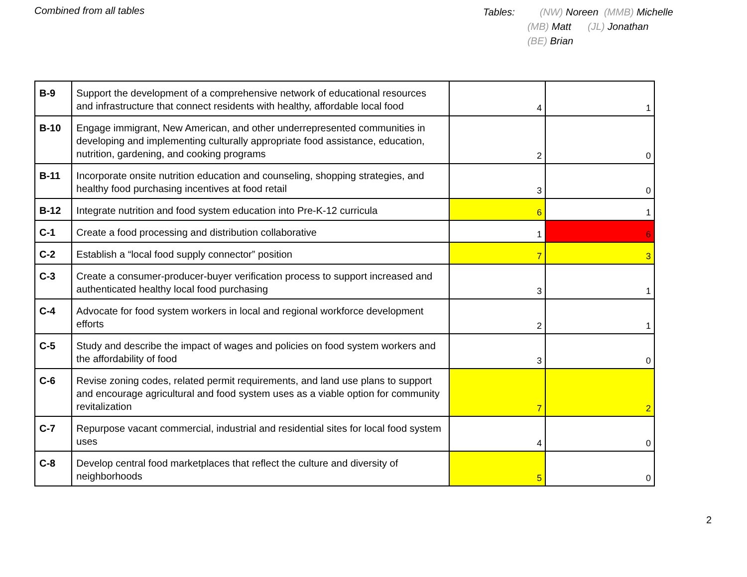Combined from all tables
Tables: (NW) Noreen (MMB) Michelle
(MB) Matt (JL) Jonathan
(BE) Brian
| B-9 | Support the development of a comprehensive network of educational resources and infrastructure that connect residents with healthy, affordable local food | 4 | 1 |
| B-10 | Engage immigrant, New American, and other underrepresented communities in developing and implementing culturally appropriate food assistance, education, nutrition, gardening, and cooking programs | 2 | 0 |
| B-11 | Incorporate onsite nutrition education and counseling, shopping strategies, and healthy food purchasing incentives at food retail | 3 | 0 |
| B-12 | Integrate nutrition and food system education into Pre-K-12 curricula | 6 | 1 |
| C-1 | Create a food processing and distribution collaborative | 1 | 6 |
| C-2 | Establish a “local food supply connector” position | 7 | 3 |
| C-3 | Create a consumer-producer-buyer verification process to support increased and authenticated healthy local food purchasing | 3 | 1 |
| C-4 | Advocate for food system workers in local and regional workforce development efforts | 2 | 1 |
| C-5 | Study and describe the impact of wages and policies on food system workers and the affordability of food | 3 | 0 |
| C-6 | Revise zoning codes, related permit requirements, and land use plans to support and encourage agricultural and food system uses as a viable option for community revitalization | 7 | 2 |
| C-7 | Repurpose vacant commercial, industrial and residential sites for local food system uses | 4 | 0 |
| C-8 | Develop central food marketplaces that reflect the culture and diversity of neighborhoods | 5 | 0 |
2